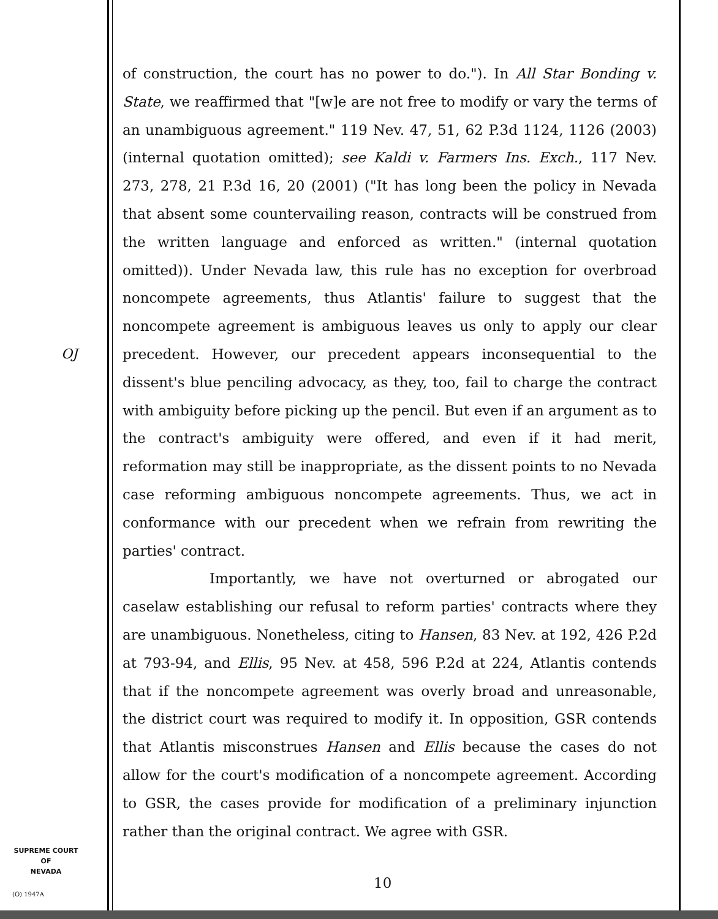of construction, the court has no power to do."). In All Star Bonding v. State, we reaffirmed that "[w]e are not free to modify or vary the terms of an unambiguous agreement." 119 Nev. 47, 51, 62 P.3d 1124, 1126 (2003) (internal quotation omitted); see Kaldi v. Farmers Ins. Exch., 117 Nev. 273, 278, 21 P.3d 16, 20 (2001) ("It has long been the policy in Nevada that absent some countervailing reason, contracts will be construed from the written language and enforced as written." (internal quotation omitted)). Under Nevada law, this rule has no exception for overbroad noncompete agreements, thus Atlantis' failure to suggest that the noncompete agreement is ambiguous leaves us only to apply our clear precedent. However, our precedent appears inconsequential to the dissent's blue penciling advocacy, as they, too, fail to charge the contract with ambiguity before picking up the pencil. But even if an argument as to the contract's ambiguity were offered, and even if it had merit, reformation may still be inappropriate, as the dissent points to no Nevada case reforming ambiguous noncompete agreements. Thus, we act in conformance with our precedent when we refrain from rewriting the parties' contract.
Importantly, we have not overturned or abrogated our caselaw establishing our refusal to reform parties' contracts where they are unambiguous. Nonetheless, citing to Hansen, 83 Nev. at 192, 426 P.2d at 793-94, and Ellis, 95 Nev. at 458, 596 P.2d at 224, Atlantis contends that if the noncompete agreement was overly broad and unreasonable, the district court was required to modify it. In opposition, GSR contends that Atlantis misconstrues Hansen and Ellis because the cases do not allow for the court's modification of a noncompete agreement. According to GSR, the cases provide for modification of a preliminary injunction rather than the original contract. We agree with GSR.
OJ
SUPREME COURT
OF
NEVADA
(O) 1947A
10